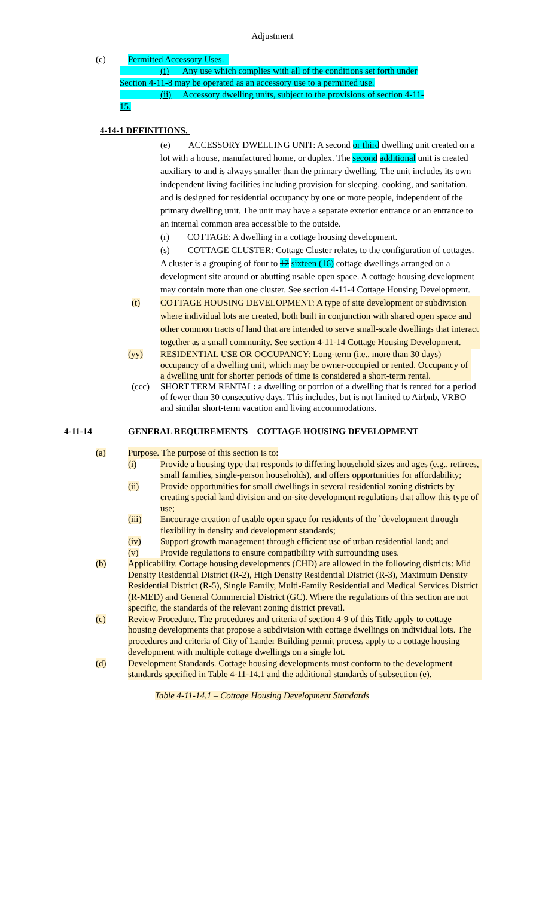Adjustment
(c) Permitted Accessory Uses.
(i) Any use which complies with all of the conditions set forth under
Section 4-11-8 may be operated as an accessory use to a permitted use.
(ii) Accessory dwelling units, subject to the provisions of section 4-11-
15.
4-14-1 DEFINITIONS.
(e) ACCESSORY DWELLING UNIT: A second or third dwelling unit created on a lot with a house, manufactured home, or duplex. The second additional unit is created auxiliary to and is always smaller than the primary dwelling. The unit includes its own independent living facilities including provision for sleeping, cooking, and sanitation, and is designed for residential occupancy by one or more people, independent of the primary dwelling unit. The unit may have a separate exterior entrance or an entrance to an internal common area accessible to the outside.
(r) COTTAGE: A dwelling in a cottage housing development.
(s) COTTAGE CLUSTER: Cottage Cluster relates to the configuration of cottages. A cluster is a grouping of four to 12 sixteen (16) cottage dwellings arranged on a development site around or abutting usable open space. A cottage housing development may contain more than one cluster. See section 4-11-4 Cottage Housing Development.
(t) COTTAGE HOUSING DEVELOPMENT: A type of site development or subdivision where individual lots are created, both built in conjunction with shared open space and other common tracts of land that are intended to serve small-scale dwellings that interact together as a small community. See section 4-11-14 Cottage Housing Development.
(yy) RESIDENTIAL USE OR OCCUPANCY: Long-term (i.e., more than 30 days) occupancy of a dwelling unit, which may be owner-occupied or rented. Occupancy of a dwelling unit for shorter periods of time is considered a short-term rental.
(ccc) SHORT TERM RENTAL: a dwelling or portion of a dwelling that is rented for a period of fewer than 30 consecutive days. This includes, but is not limited to Airbnb, VRBO and similar short-term vacation and living accommodations.
4-11-14 GENERAL REQUIREMENTS – COTTAGE HOUSING DEVELOPMENT
(a) Purpose. The purpose of this section is to:
(i) Provide a housing type that responds to differing household sizes and ages (e.g., retirees, small families, single-person households), and offers opportunities for affordability;
(ii) Provide opportunities for small dwellings in several residential zoning districts by creating special land division and on-site development regulations that allow this type of use;
(iii) Encourage creation of usable open space for residents of the `development through flexibility in density and development standards;
(iv) Support growth management through efficient use of urban residential land; and
(v) Provide regulations to ensure compatibility with surrounding uses.
(b) Applicability. Cottage housing developments (CHD) are allowed in the following districts: Mid Density Residential District (R-2), High Density Residential District (R-3), Maximum Density Residential District (R-5), Single Family, Multi-Family Residential and Medical Services District (R-MED) and General Commercial District (GC). Where the regulations of this section are not specific, the standards of the relevant zoning district prevail.
(c) Review Procedure. The procedures and criteria of section 4-9 of this Title apply to cottage housing developments that propose a subdivision with cottage dwellings on individual lots. The procedures and criteria of City of Lander Building permit process apply to a cottage housing development with multiple cottage dwellings on a single lot.
(d) Development Standards. Cottage housing developments must conform to the development standards specified in Table 4-11-14.1 and the additional standards of subsection (e).
Table 4-11-14.1 – Cottage Housing Development Standards